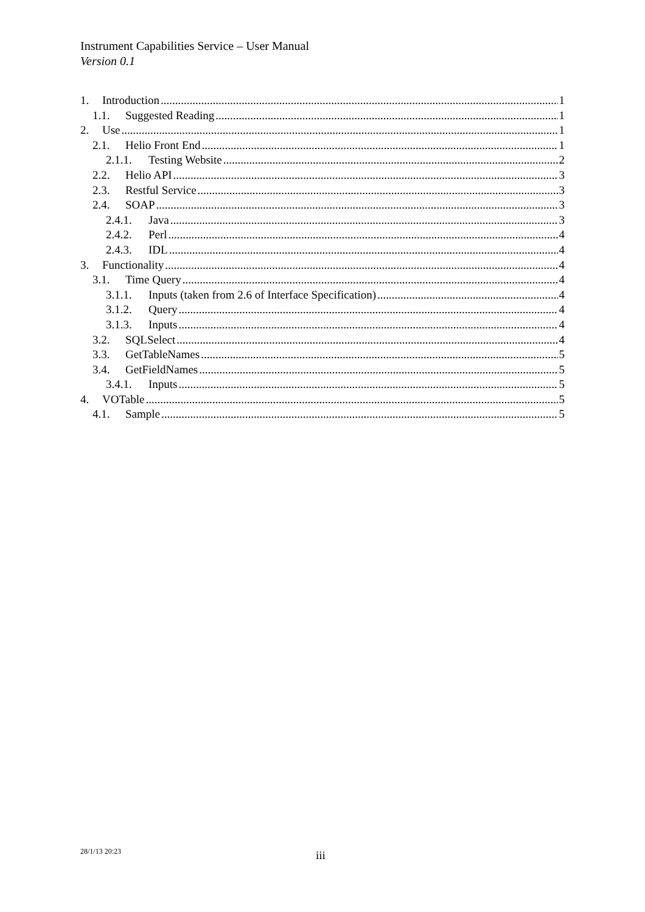Instrument Capabilities Service – User Manual
Version 0.1
1. Introduction 1
1.1. Suggested Reading 1
2. Use 1
2.1. Helio Front End 1
2.1.1. Testing Website 2
2.2. Helio API 3
2.3. Restful Service 3
2.4. SOAP 3
2.4.1. Java 3
2.4.2. Perl 4
2.4.3. IDL 4
3. Functionality 4
3.1. Time Query 4
3.1.1. Inputs (taken from 2.6 of Interface Specification) 4
3.1.2. Query 4
3.1.3. Inputs 4
3.2. SQLSelect 4
3.3. GetTableNames 5
3.4. GetFieldNames 5
3.4.1. Inputs 5
4. VOTable 5
4.1. Sample 5
28/1/13 20:23 iii